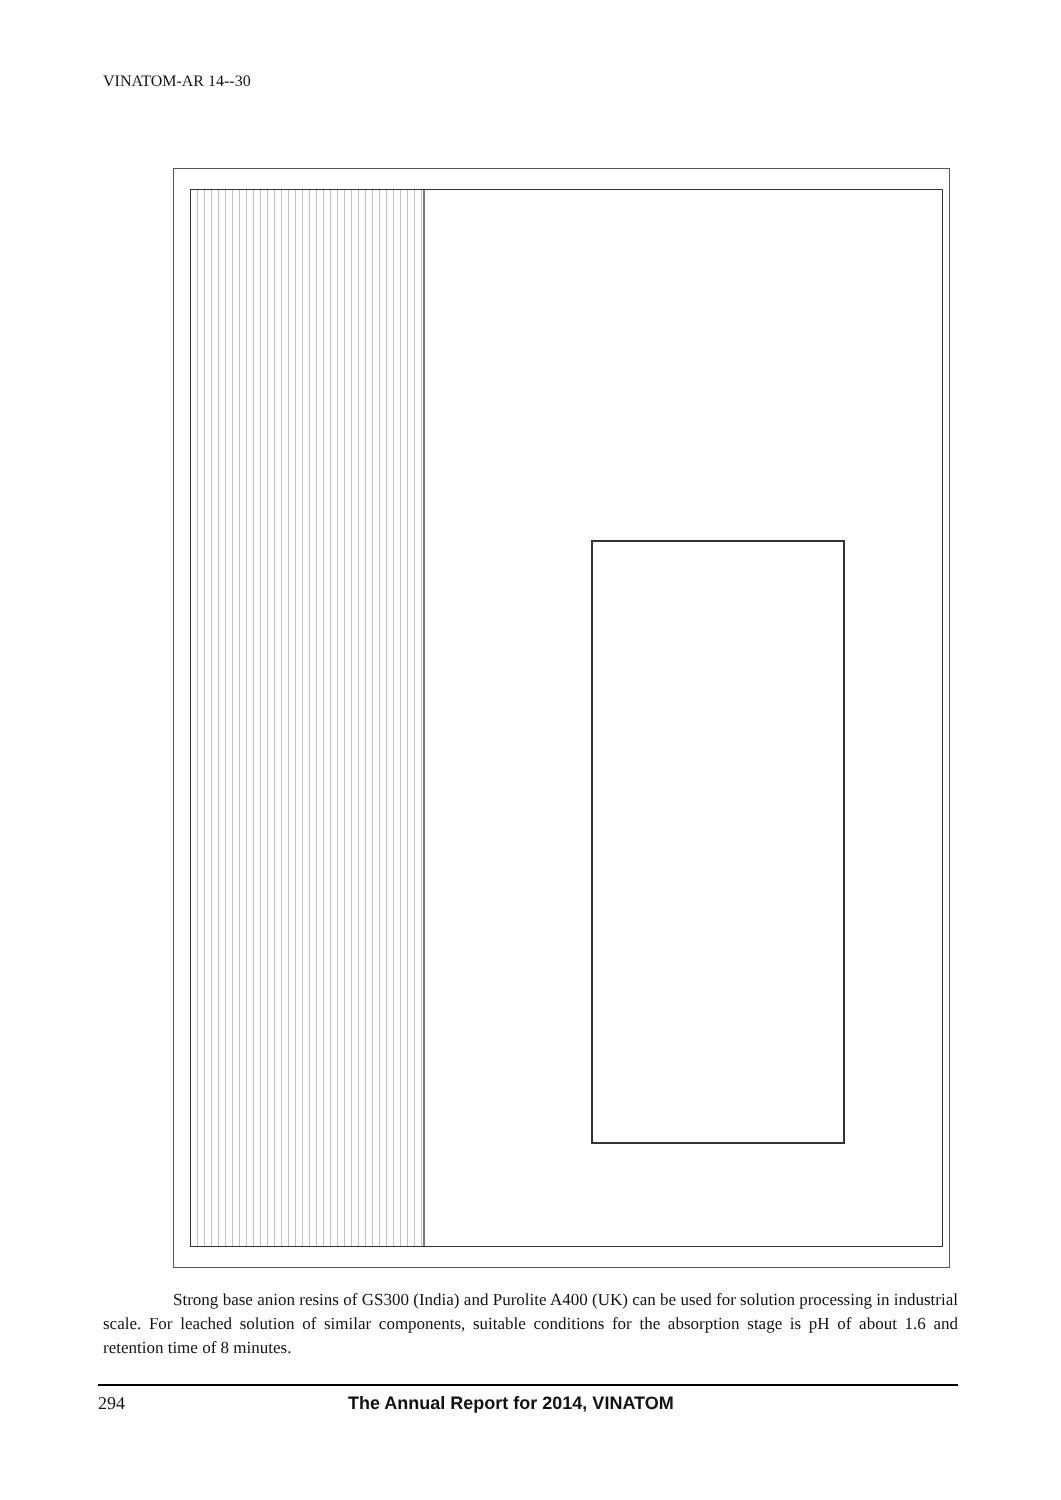VINATOM-AR 14--30
Strong base anion resins of GS300 (India) and Purolite A400 (UK) can be used for solution processing in industrial scale. For leached solution of similar components, suitable conditions for the absorption stage is pH of about 1.6 and retention time of 8 minutes.
294 The Annual Report for 2014, VINATOM